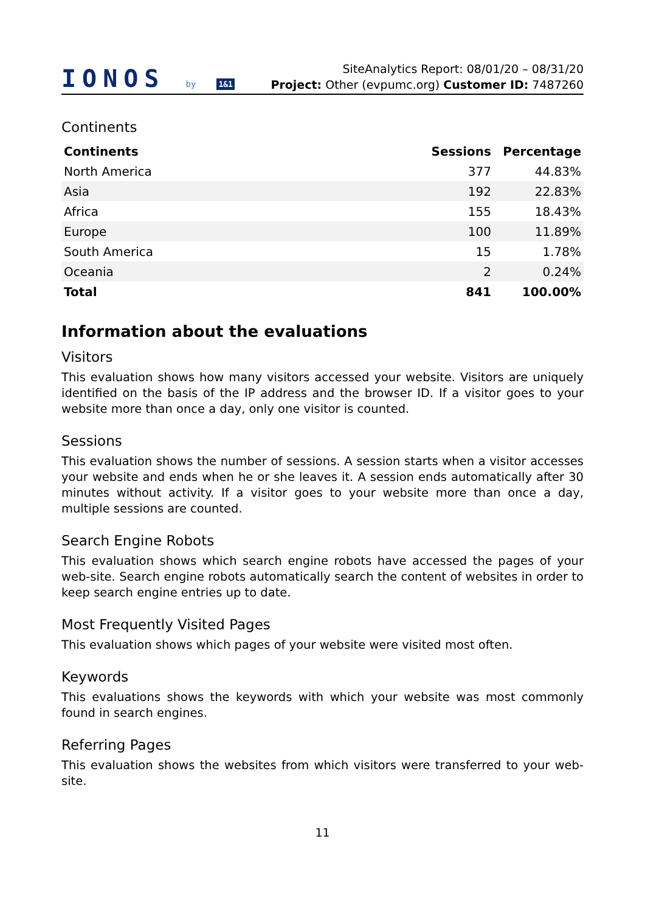IONOS by 1&1
SiteAnalytics Report: 08/01/20 – 08/31/20
Project: Other (evpumc.org) Customer ID: 7487260
Continents
| Continents | Sessions | Percentage |
| --- | --- | --- |
| North America | 377 | 44.83% |
| Asia | 192 | 22.83% |
| Africa | 155 | 18.43% |
| Europe | 100 | 11.89% |
| South America | 15 | 1.78% |
| Oceania | 2 | 0.24% |
| Total | 841 | 100.00% |
Information about the evaluations
Visitors
This evaluation shows how many visitors accessed your website. Visitors are uniquely identified on the basis of the IP address and the browser ID. If a visitor goes to your website more than once a day, only one visitor is counted.
Sessions
This evaluation shows the number of sessions. A session starts when a visitor accesses your website and ends when he or she leaves it. A session ends automatically after 30 minutes without activity. If a visitor goes to your website more than once a day, multiple sessions are counted.
Search Engine Robots
This evaluation shows which search engine robots have accessed the pages of your web-site. Search engine robots automatically search the content of websites in order to keep search engine entries up to date.
Most Frequently Visited Pages
This evaluation shows which pages of your website were visited most often.
Keywords
This evaluations shows the keywords with which your website was most commonly found in search engines.
Referring Pages
This evaluation shows the websites from which visitors were transferred to your web-site.
11